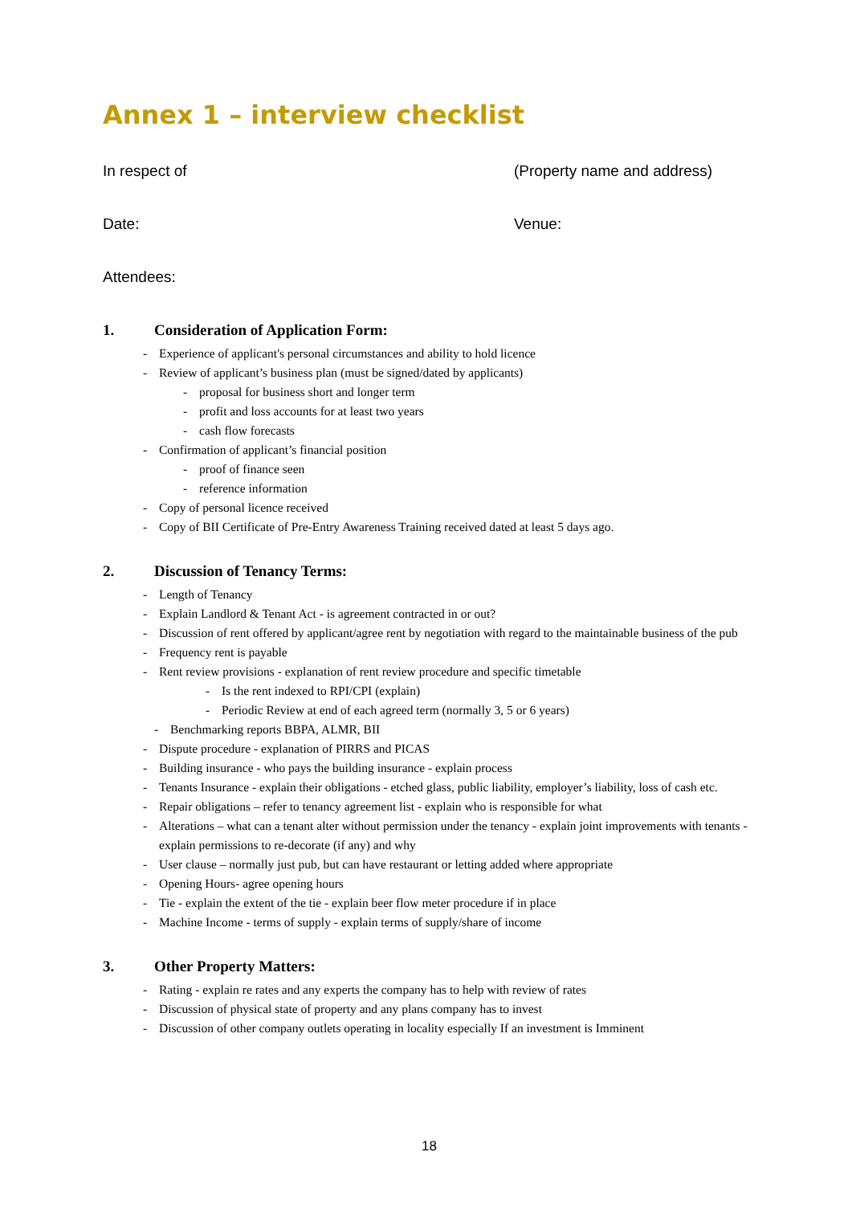Annex 1 – interview checklist
In respect of (Property name and address)
Date: Venue:
Attendees:
1. Consideration of Application Form:
- Experience of applicant's personal circumstances and ability to hold licence
- Review of applicant’s business plan (must be signed/dated by applicants)
- proposal for business short and longer term
- profit and loss accounts for at least two years
- cash flow forecasts
- Confirmation of applicant’s financial position
- proof of finance seen
- reference information
- Copy of personal licence received
- Copy of BII Certificate of Pre-Entry Awareness Training received dated at least 5 days ago.
2. Discussion of Tenancy Terms:
- Length of Tenancy
- Explain Landlord & Tenant Act - is agreement contracted in or out?
- Discussion of rent offered by applicant/agree rent by negotiation with regard to the maintainable business of the pub
- Frequency rent is payable
- Rent review provisions - explanation of rent review procedure and specific timetable
- Is the rent indexed to RPI/CPI (explain)
- Periodic Review at end of each agreed term (normally 3, 5 or 6 years)
- Benchmarking reports BBPA, ALMR, BII
- Dispute procedure - explanation of PIRRS and PICAS
- Building insurance - who pays the building insurance - explain process
- Tenants Insurance - explain their obligations - etched glass, public liability, employer’s liability, loss of cash etc.
- Repair obligations – refer to tenancy agreement list - explain who is responsible for what
- Alterations – what can a tenant alter without permission under the tenancy - explain joint improvements with tenants - explain permissions to re-decorate (if any) and why
- User clause – normally just pub, but can have restaurant or letting added where appropriate
- Opening Hours- agree opening hours
- Tie - explain the extent of the tie - explain beer flow meter procedure if in place
- Machine Income - terms of supply - explain terms of supply/share of income
3. Other Property Matters:
- Rating - explain re rates and any experts the company has to help with review of rates
- Discussion of physical state of property and any plans company has to invest
- Discussion of other company outlets operating in locality especially If an investment is Imminent
18